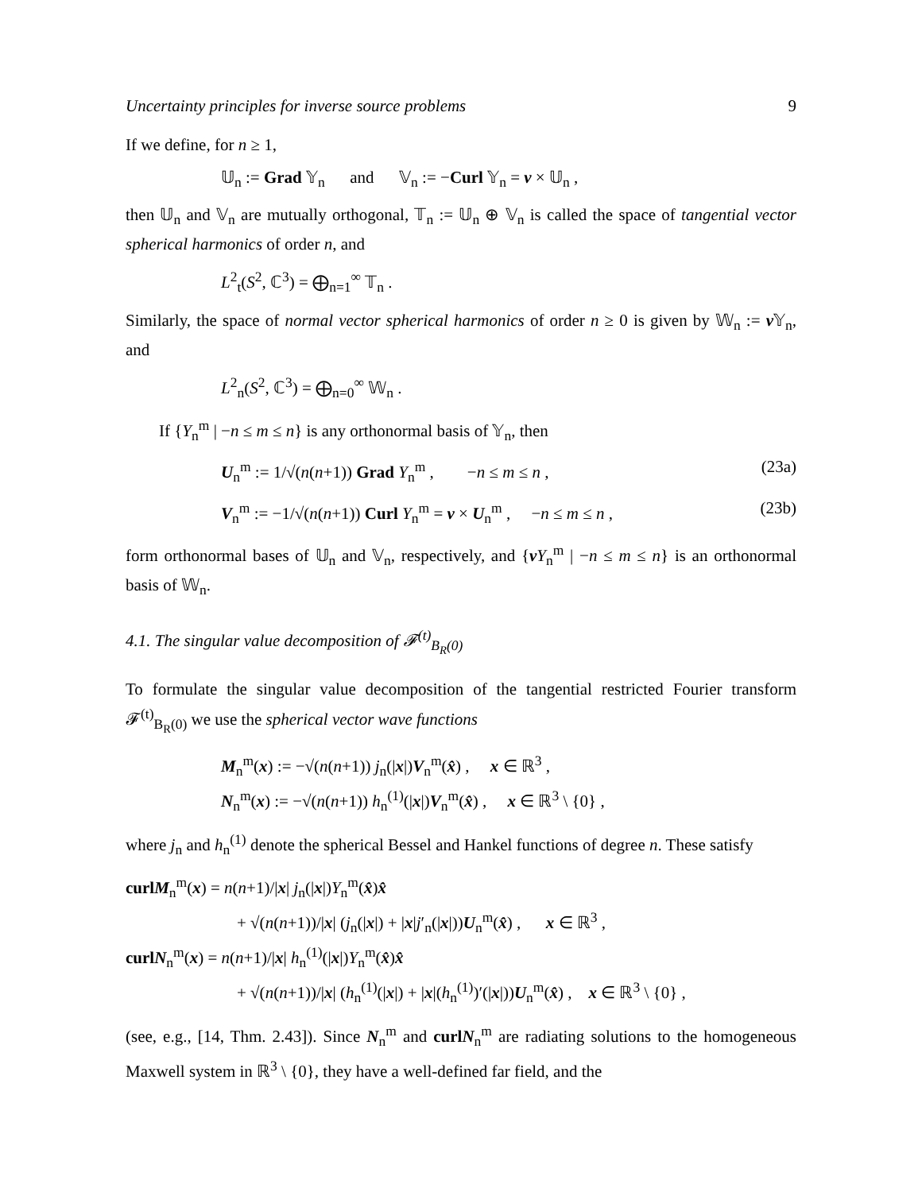Uncertainty principles for inverse source problems 9
If we define, for n ≥ 1,
𝕌<sub>n</sub> := Grad 𝕐<sub>n</sub> and 𝕍<sub>n</sub> := −Curl 𝕐<sub>n</sub> = ν × 𝕌<sub>n</sub> ,
then 𝕌<sub>n</sub> and 𝕍<sub>n</sub> are mutually orthogonal, 𝕋<sub>n</sub> := 𝕌<sub>n</sub> ⊕ 𝕍<sub>n</sub> is called the space of tangential vector spherical harmonics of order n, and
L<sup>2</sup><sub>t</sub>(S<sup>2</sup>, ℂ<sup>3</sup>) = ⨁<sub>n=1</sub><sup>∞</sup> 𝕋<sub>n</sub> .
Similarly, the space of normal vector spherical harmonics of order n ≥ 0 is given by 𝕎<sub>n</sub> := ν 𝕐<sub>n</sub>, and
L<sup>2</sup><sub>n</sub>(S<sup>2</sup>, ℂ<sup>3</sup>) = ⨁<sub>n=0</sub><sup>∞</sup> 𝕎<sub>n</sub> .
If {Y<sub>n</sub><sup>m</sup> | −n ≤ m ≤ n} is any orthonormal basis of 𝕐<sub>n</sub>, then
U<sub>n</sub><sup>m</sup> := 1/√(n(n+1)) Grad Y<sub>n</sub><sup>m</sup> , −n ≤ m ≤ n , (23a)
V<sub>n</sub><sup>m</sup> := −1/√(n(n+1)) Curl Y<sub>n</sub><sup>m</sup> = ν × U<sub>n</sub><sup>m</sup> , −n ≤ m ≤ n , (23b)
form orthonormal bases of 𝕌<sub>n</sub> and 𝕍<sub>n</sub>, respectively, and {νY<sub>n</sub><sup>m</sup> | −n ≤ m ≤ n} is an orthonormal basis of 𝕎<sub>n</sub>.
4.1. The singular value decomposition of 𝓕<sup>(t)</sup><sub>B<sub>R</sub>(0)</sub>
To formulate the singular value decomposition of the tangential restricted Fourier transform 𝓕<sup>(t)</sup><sub>B<sub>R</sub>(0)</sub> we use the spherical vector wave functions
M<sub>n</sub><sup>m</sup>(x) := −√(n(n+1)) j<sub>n</sub>(|x|)V<sub>n</sub><sup>m</sup>(x̂) , x ∈ ℝ<sup>3</sup> ,
N<sub>n</sub><sup>m</sup>(x) := −√(n(n+1)) h<sub>n</sub><sup>(1)</sup>(|x|)V<sub>n</sub><sup>m</sup>(x̂) , x ∈ ℝ<sup>3</sup> \ {0} ,
where j<sub>n</sub> and h<sub>n</sub><sup>(1)</sup> denote the spherical Bessel and Hankel functions of degree n. These satisfy
curl M<sub>n</sub><sup>m</sup>(x) = n(n+1)/|x| j<sub>n</sub>(|x|)Y<sub>n</sub><sup>m</sup>(x̂)x̂
+ √(n(n+1))/|x| (j<sub>n</sub>(|x|) + |x|j′<sub>n</sub>(|x|))U<sub>n</sub><sup>m</sup>(x̂) , x ∈ ℝ<sup>3</sup> ,
curl N<sub>n</sub><sup>m</sup>(x) = n(n+1)/|x| h<sub>n</sub><sup>(1)</sup>(|x|)Y<sub>n</sub><sup>m</sup>(x̂)x̂
+ √(n(n+1))/|x| (h<sub>n</sub><sup>(1)</sup>(|x|) + |x|(h<sub>n</sub><sup>(1)</sup>)′(|x|))U<sub>n</sub><sup>m</sup>(x̂) , x ∈ ℝ<sup>3</sup> \ {0} ,
(see, e.g., [14, Thm. 2.43]). Since N<sub>n</sub><sup>m</sup> and curl N<sub>n</sub><sup>m</sup> are radiating solutions to the homogeneous Maxwell system in ℝ<sup>3</sup> \ {0}, they have a well-defined far field, and the